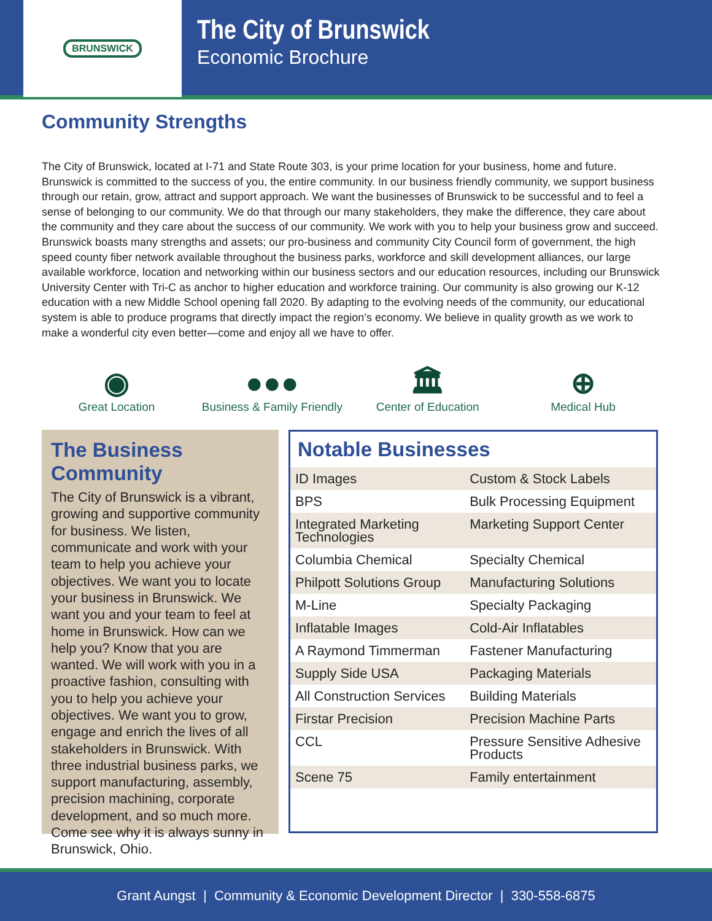BRUNSWICK
The City of Brunswick
Economic Brochure
Community Strengths
The City of Brunswick, located at I-71 and State Route 303, is your prime location for your business, home and future. Brunswick is committed to the success of you, the entire community. In our business friendly community, we support business through our retain, grow, attract and support approach. We want the businesses of Brunswick to be successful and to feel a sense of belonging to our community. We do that through our many stakeholders, they make the difference, they care about the community and they care about the success of our community. We work with you to help your business grow and succeed. Brunswick boasts many strengths and assets; our pro-business and community City Council form of government, the high speed county fiber network available throughout the business parks, workforce and skill development alliances, our large available workforce, location and networking within our business sectors and our education resources, including our Brunswick University Center with Tri-C as anchor to higher education and workforce training. Our community is also growing our K-12 education with a new Middle School opening fall 2020. By adapting to the evolving needs of the community, our educational system is able to produce programs that directly impact the region’s economy. We believe in quality growth as we work to make a wonderful city even better—come and enjoy all we have to offer.
◉
Great Location
●●●
Business & Family Friendly
🏛
Center of Education
⊕
Medical Hub
The Business Community
The City of Brunswick is a vibrant, growing and supportive community for business. We listen, communicate and work with your team to help you achieve your objectives. We want you to locate your business in Brunswick. We want you and your team to feel at home in Brunswick. How can we help you? Know that you are wanted. We will work with you in a proactive fashion, consulting with you to help you achieve your objectives. We want you to grow, engage and enrich the lives of all stakeholders in Brunswick. With three industrial business parks, we support manufacturing, assembly, precision machining, corporate development, and so much more. Come see why it is always sunny in Brunswick, Ohio.
Notable Businesses
| ID Images | Custom & Stock Labels |
| BPS | Bulk Processing Equipment |
| Integrated Marketing Technologies | Marketing Support Center |
| Columbia Chemical | Specialty Chemical |
| Philpott Solutions Group | Manufacturing Solutions |
| M-Line | Specialty Packaging |
| Inflatable Images | Cold-Air Inflatables |
| A Raymond Timmerman | Fastener Manufacturing |
| Supply Side USA | Packaging Materials |
| All Construction Services | Building Materials |
| Firstar Precision | Precision Machine Parts |
| CCL | Pressure Sensitive Adhesive Products |
| Scene 75 | Family entertainment |
Grant Aungst | Community & Economic Development Director | 330-558-6875